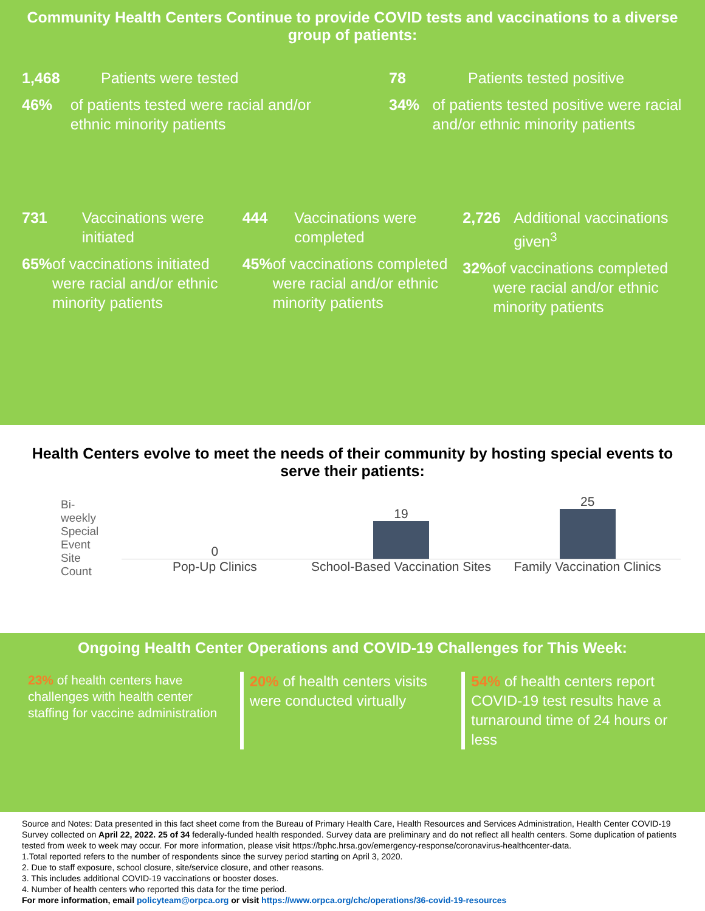Community Health Centers Continue to provide COVID tests and vaccinations to a diverse group of patients:
1,468 Patients were tested
46% of patients tested were racial and/or ethnic minority patients
78 Patients tested positive
34% of patients tested positive were racial and/or ethnic minority patients
731 Vaccinations were initiated
65% of vaccinations initiated were racial and/or ethnic minority patients
444 Vaccinations were completed
45% of vaccinations completed were racial and/or ethnic minority patients
2,726 Additional vaccinations given<sup>3</sup>
32% of vaccinations completed were racial and/or ethnic minority patients
Health Centers evolve to meet the needs of their community by hosting special events to serve their patients:
Bi-weekly Special Event Site Count
0
19
25
Pop-Up Clinics School-Based Vaccination Sites Family Vaccination Clinics
Ongoing Health Center Operations and COVID-19 Challenges for This Week:
23% of health centers have challenges with health center staffing for vaccine administration
20% of health centers visits were conducted virtually
54% of health centers report COVID-19 test results have a turnaround time of 24 hours or less
Source and Notes: Data presented in this fact sheet come from the Bureau of Primary Health Care, Health Resources and Services Administration, Health Center COVID-19 Survey collected on April 22, 2022. 25 of 34 federally-funded health responded. Survey data are preliminary and do not reflect all health centers. Some duplication of patients tested from week to week may occur. For more information, please visit https://bphc.hrsa.gov/emergency-response/coronavirus-healthcenter-data.
1.Total reported refers to the number of respondents since the survey period starting on April 3, 2020.
2. Due to staff exposure, school closure, site/service closure, and other reasons.
3. This includes additional COVID-19 vaccinations or booster doses.
4. Number of health centers who reported this data for the time period.
For more information, email policyteam@orpca.org or visit https://www.orpca.org/chc/operations/36-covid-19-resources